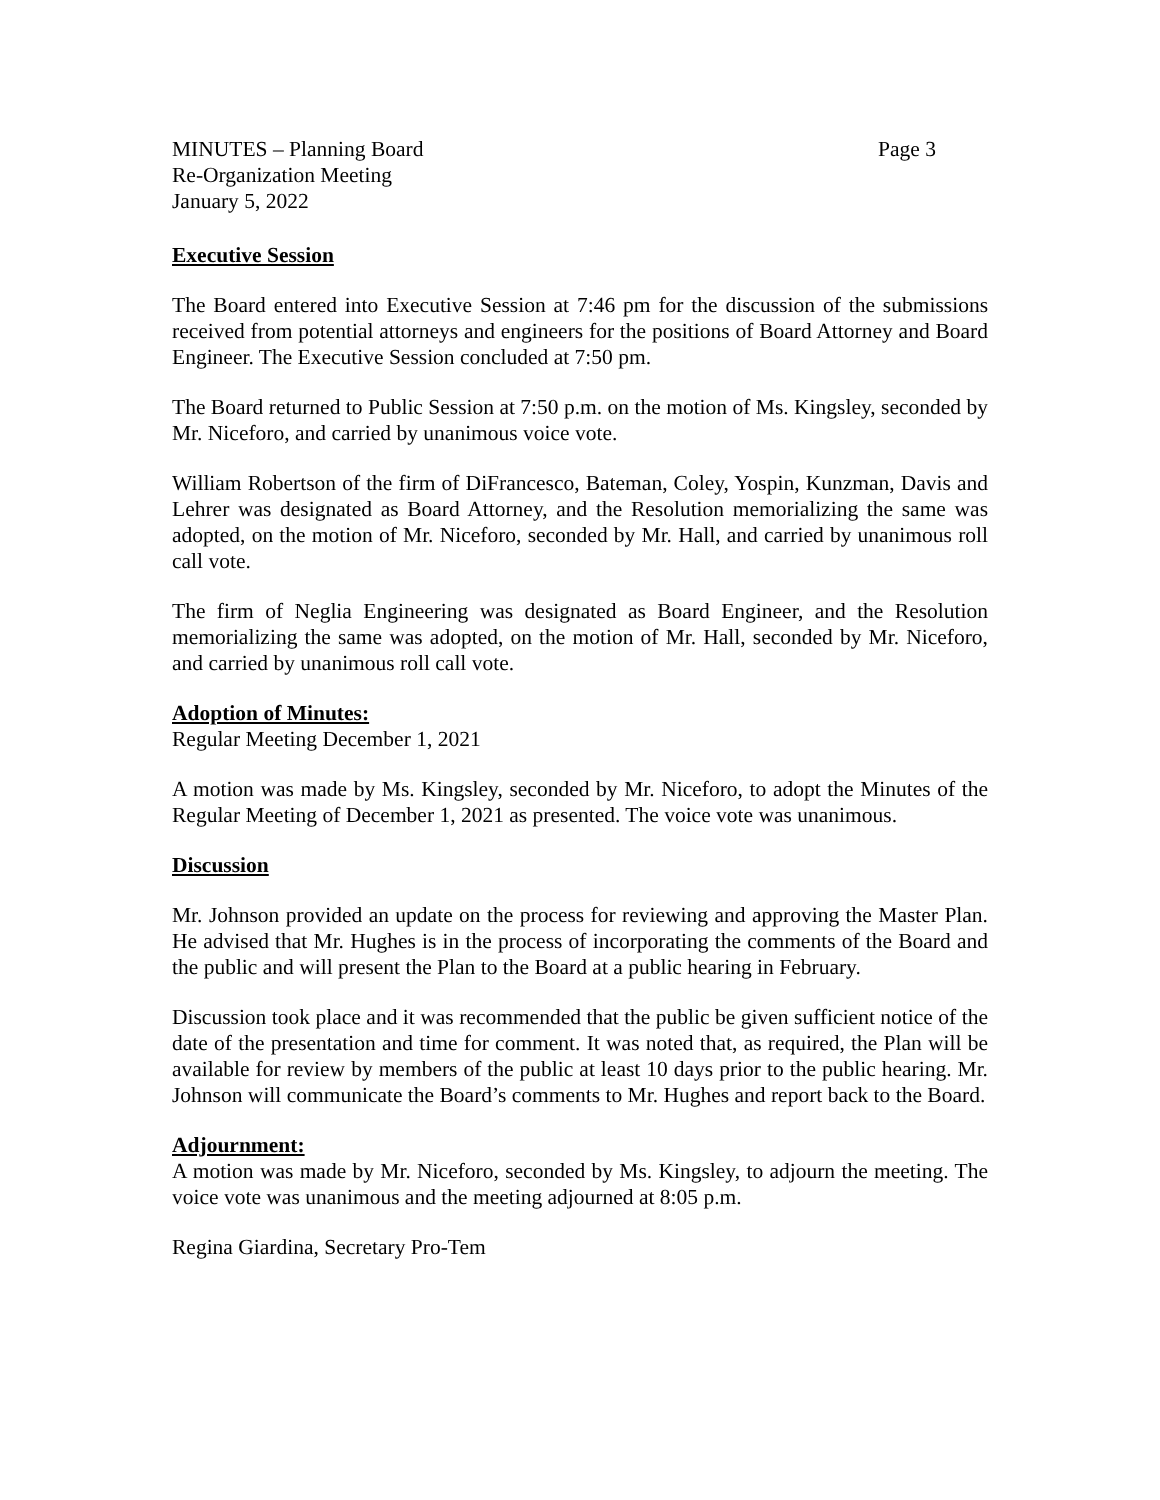MINUTES – Planning Board Page 3
Re-Organization Meeting
January 5, 2022
Executive Session
The Board entered into Executive Session at 7:46 pm for the discussion of the submissions received from potential attorneys and engineers for the positions of Board Attorney and Board Engineer. The Executive Session concluded at 7:50 pm.
The Board returned to Public Session at 7:50 p.m. on the motion of Ms. Kingsley, seconded by Mr. Niceforo, and carried by unanimous voice vote.
William Robertson of the firm of DiFrancesco, Bateman, Coley, Yospin, Kunzman, Davis and Lehrer was designated as Board Attorney, and the Resolution memorializing the same was adopted, on the motion of Mr. Niceforo, seconded by Mr. Hall, and carried by unanimous roll call vote.
The firm of Neglia Engineering was designated as Board Engineer, and the Resolution memorializing the same was adopted, on the motion of Mr. Hall, seconded by Mr. Niceforo, and carried by unanimous roll call vote.
Adoption of Minutes:
Regular Meeting December 1, 2021
A motion was made by Ms. Kingsley, seconded by Mr. Niceforo, to adopt the Minutes of the Regular Meeting of December 1, 2021 as presented. The voice vote was unanimous.
Discussion
Mr. Johnson provided an update on the process for reviewing and approving the Master Plan. He advised that Mr. Hughes is in the process of incorporating the comments of the Board and the public and will present the Plan to the Board at a public hearing in February.
Discussion took place and it was recommended that the public be given sufficient notice of the date of the presentation and time for comment. It was noted that, as required, the Plan will be available for review by members of the public at least 10 days prior to the public hearing. Mr. Johnson will communicate the Board’s comments to Mr. Hughes and report back to the Board.
Adjournment:
A motion was made by Mr. Niceforo, seconded by Ms. Kingsley, to adjourn the meeting. The voice vote was unanimous and the meeting adjourned at 8:05 p.m.
Regina Giardina, Secretary Pro-Tem